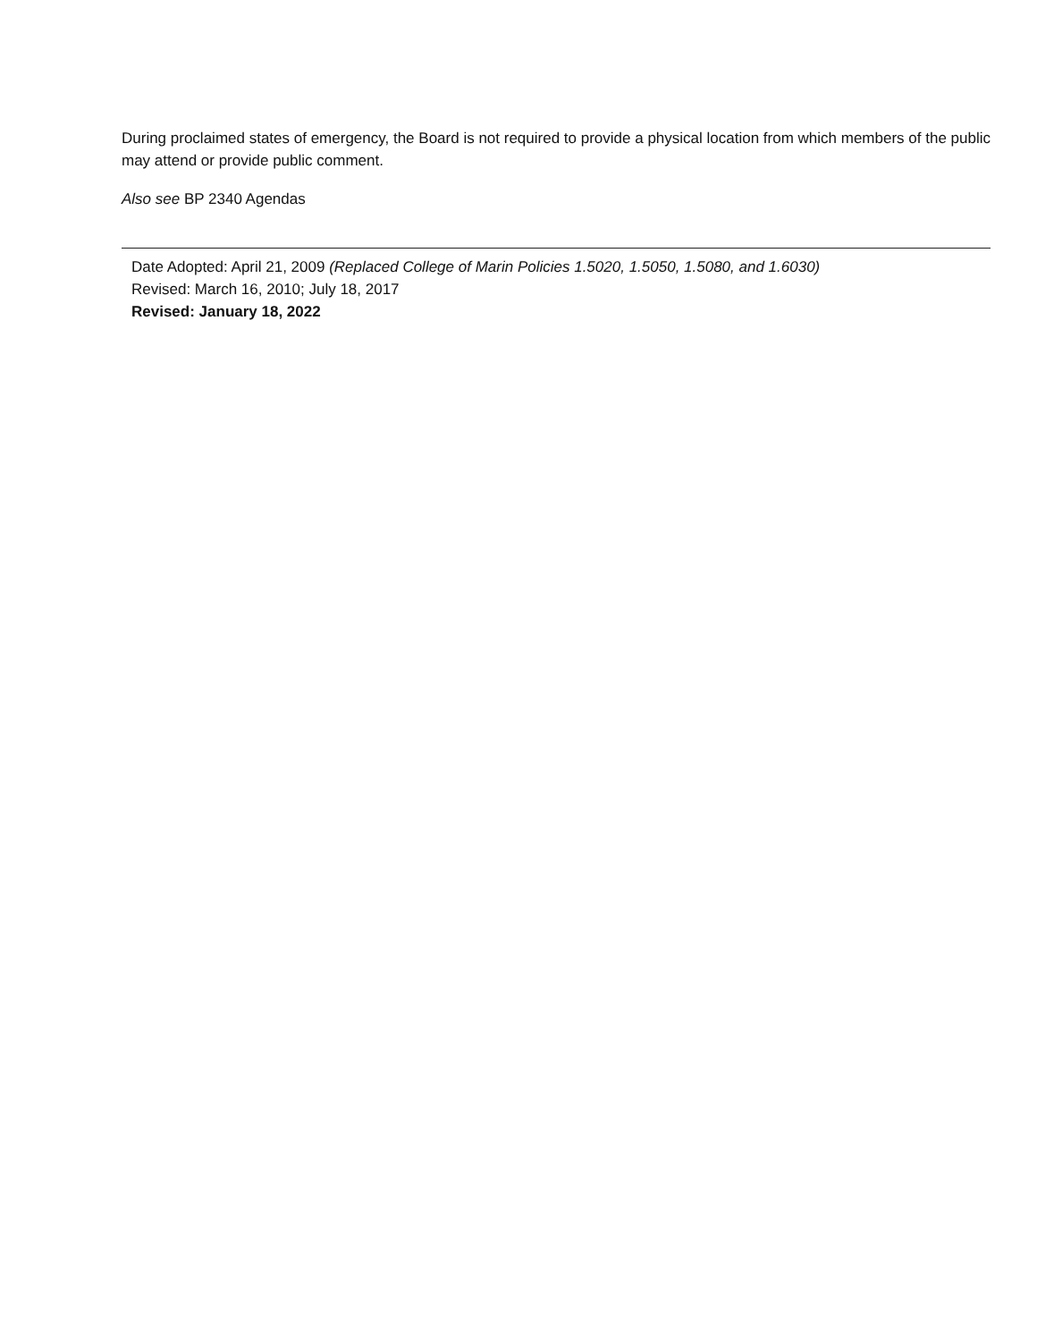During proclaimed states of emergency, the Board is not required to provide a physical location from which members of the public may attend or provide public comment.
Also see BP 2340 Agendas
Date Adopted: April 21, 2009 (Replaced College of Marin Policies 1.5020, 1.5050, 1.5080, and 1.6030)
Revised: March 16, 2010; July 18, 2017
Revised: January 18, 2022